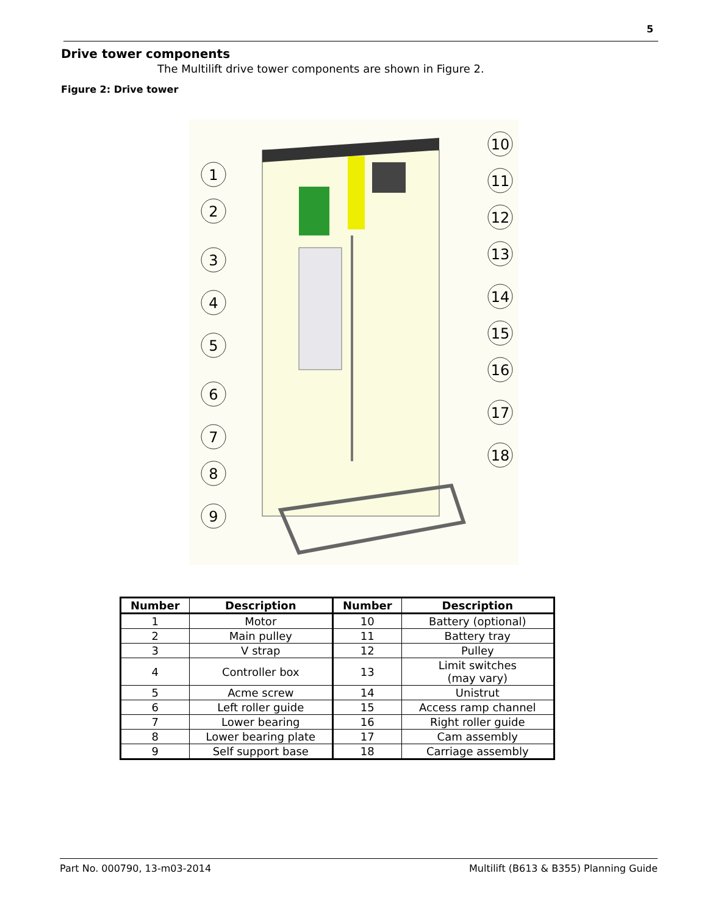5
Drive tower components
The Multilift drive tower components are shown in Figure 2.
Figure 2: Drive tower
1
2
3
4
5
6
7
8
9
10
11
12
13
14
15
16
17
18
| Number | Description | Number | Description |
| --- | --- | --- | --- |
| 1 | Motor | 10 | Battery (optional) |
| 2 | Main pulley | 11 | Battery tray |
| 3 | V strap | 12 | Pulley |
| 4 | Controller box | 13 | Limit switches (may vary) |
| 5 | Acme screw | 14 | Unistrut |
| 6 | Left roller guide | 15 | Access ramp channel |
| 7 | Lower bearing | 16 | Right roller guide |
| 8 | Lower bearing plate | 17 | Cam assembly |
| 9 | Self support base | 18 | Carriage assembly |
Part No. 000790, 13-m03-2014 Multilift (B613 & B355) Planning Guide